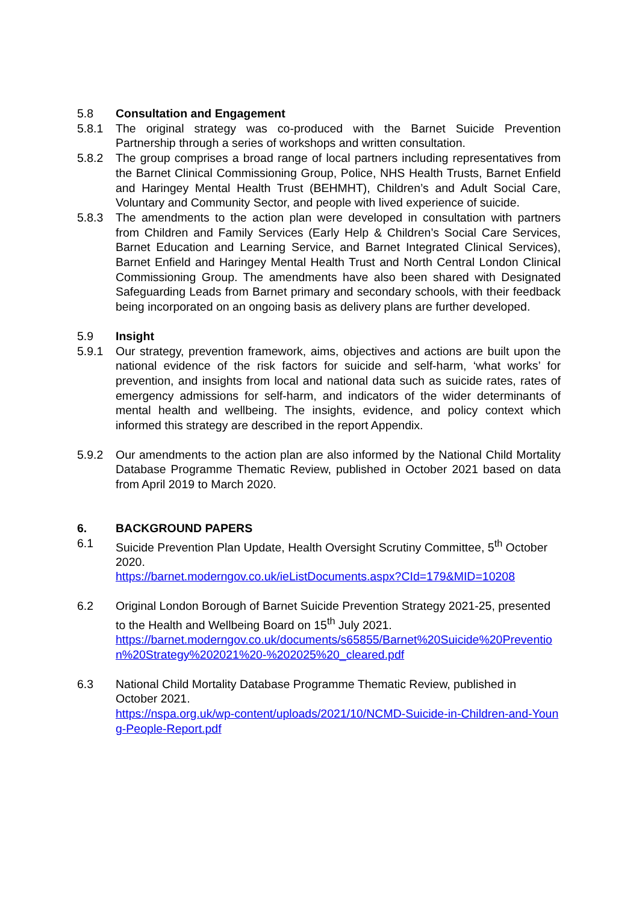5.8 Consultation and Engagement
5.8.1 The original strategy was co-produced with the Barnet Suicide Prevention Partnership through a series of workshops and written consultation.
5.8.2 The group comprises a broad range of local partners including representatives from the Barnet Clinical Commissioning Group, Police, NHS Health Trusts, Barnet Enfield and Haringey Mental Health Trust (BEHMHT), Children’s and Adult Social Care, Voluntary and Community Sector, and people with lived experience of suicide.
5.8.3 The amendments to the action plan were developed in consultation with partners from Children and Family Services (Early Help & Children’s Social Care Services, Barnet Education and Learning Service, and Barnet Integrated Clinical Services), Barnet Enfield and Haringey Mental Health Trust and North Central London Clinical Commissioning Group. The amendments have also been shared with Designated Safeguarding Leads from Barnet primary and secondary schools, with their feedback being incorporated on an ongoing basis as delivery plans are further developed.
5.9 Insight
5.9.1 Our strategy, prevention framework, aims, objectives and actions are built upon the national evidence of the risk factors for suicide and self-harm, ‘what works’ for prevention, and insights from local and national data such as suicide rates, rates of emergency admissions for self-harm, and indicators of the wider determinants of mental health and wellbeing. The insights, evidence, and policy context which informed this strategy are described in the report Appendix.
5.9.2 Our amendments to the action plan are also informed by the National Child Mortality Database Programme Thematic Review, published in October 2021 based on data from April 2019 to March 2020.
6. BACKGROUND PAPERS
6.1 Suicide Prevention Plan Update, Health Oversight Scrutiny Committee, 5<sup>th</sup> October 2020.
https://barnet.moderngov.co.uk/ieListDocuments.aspx?CId=179&MID=10208
6.2 Original London Borough of Barnet Suicide Prevention Strategy 2021-25, presented to the Health and Wellbeing Board on 15<sup>th</sup> July 2021.
https://barnet.moderngov.co.uk/documents/s65855/Barnet%20Suicide%20Prevention%20Strategy%202021%20-%202025%20_cleared.pdf
6.3 National Child Mortality Database Programme Thematic Review, published in October 2021.
https://nspa.org.uk/wp-content/uploads/2021/10/NCMD-Suicide-in-Children-and-Young-People-Report.pdf